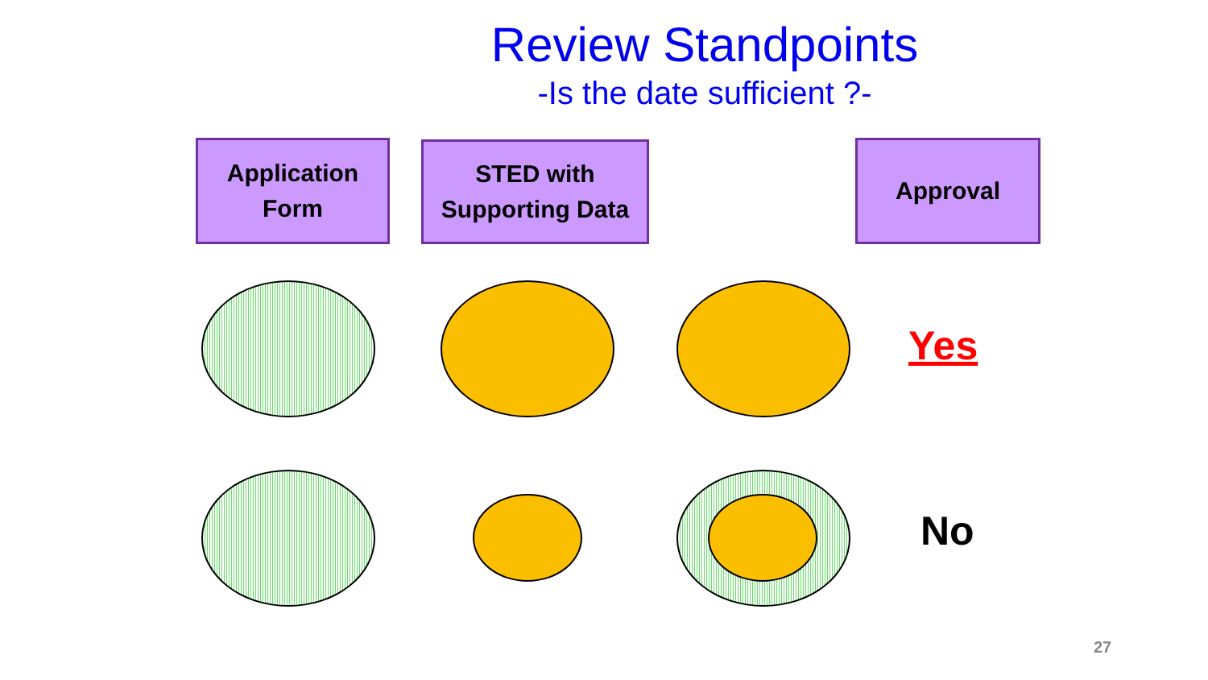Review Standpoints
-Is the date sufficient ?-
Application
Form
STED with
Supporting Data
Approval
Yes
No
27